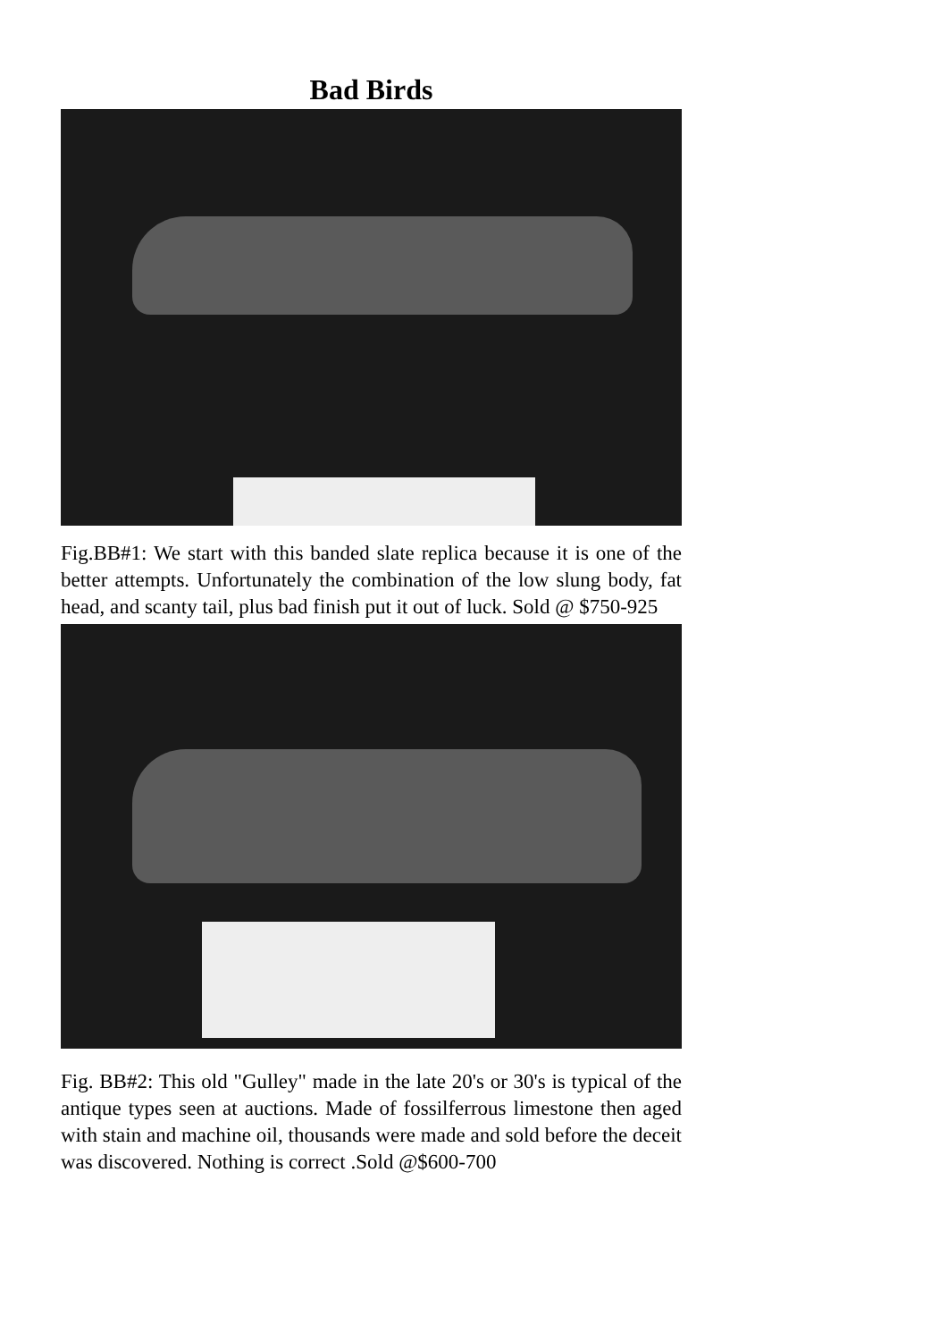Bad Birds
Fig.BB#1: We start with this banded slate replica because it is one of the better attempts. Unfortunately the combination of the low slung body, fat head, and scanty tail, plus bad finish put it out of luck. Sold @ $750-925
Fig. BB#2: This old "Gulley" made in the late 20's or 30's is typical of the antique types seen at auctions. Made of fossilferrous limestone then aged with stain and machine oil, thousands were made and sold before the deceit was discovered. Nothing is correct .Sold @$600-700